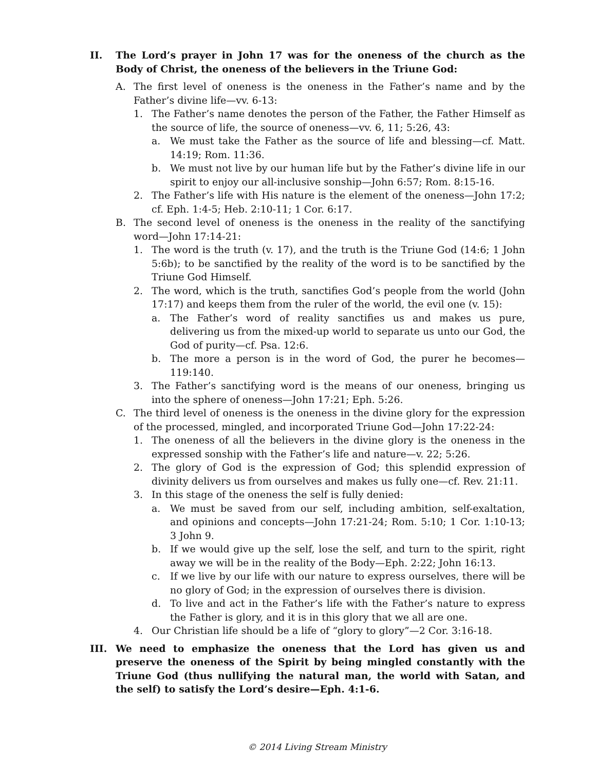II. The Lord’s prayer in John 17 was for the oneness of the church as the Body of Christ, the oneness of the believers in the Triune God:
A. The first level of oneness is the oneness in the Father’s name and by the Father’s divine life—vv. 6-13:
1. The Father’s name denotes the person of the Father, the Father Himself as the source of life, the source of oneness—vv. 6, 11; 5:26, 43:
a. We must take the Father as the source of life and blessing—cf. Matt. 14:19; Rom. 11:36.
b. We must not live by our human life but by the Father’s divine life in our spirit to enjoy our all-inclusive sonship—John 6:57; Rom. 8:15-16.
2. The Father’s life with His nature is the element of the oneness—John 17:2; cf. Eph. 1:4-5; Heb. 2:10-11; 1 Cor. 6:17.
B. The second level of oneness is the oneness in the reality of the sanctifying word—John 17:14-21:
1. The word is the truth (v. 17), and the truth is the Triune God (14:6; 1 John 5:6b); to be sanctified by the reality of the word is to be sanctified by the Triune God Himself.
2. The word, which is the truth, sanctifies God’s people from the world (John 17:17) and keeps them from the ruler of the world, the evil one (v. 15):
a. The Father’s word of reality sanctifies us and makes us pure, delivering us from the mixed-up world to separate us unto our God, the God of purity—cf. Psa. 12:6.
b. The more a person is in the word of God, the purer he becomes—119:140.
3. The Father’s sanctifying word is the means of our oneness, bringing us into the sphere of oneness—John 17:21; Eph. 5:26.
C. The third level of oneness is the oneness in the divine glory for the expression of the processed, mingled, and incorporated Triune God—John 17:22-24:
1. The oneness of all the believers in the divine glory is the oneness in the expressed sonship with the Father’s life and nature—v. 22; 5:26.
2. The glory of God is the expression of God; this splendid expression of divinity delivers us from ourselves and makes us fully one—cf. Rev. 21:11.
3. In this stage of the oneness the self is fully denied:
a. We must be saved from our self, including ambition, self-exaltation, and opinions and concepts—John 17:21-24; Rom. 5:10; 1 Cor. 1:10-13; 3 John 9.
b. If we would give up the self, lose the self, and turn to the spirit, right away we will be in the reality of the Body—Eph. 2:22; John 16:13.
c. If we live by our life with our nature to express ourselves, there will be no glory of God; in the expression of ourselves there is division.
d. To live and act in the Father’s life with the Father’s nature to express the Father is glory, and it is in this glory that we all are one.
4. Our Christian life should be a life of “glory to glory”—2 Cor. 3:16-18.
III. We need to emphasize the oneness that the Lord has given us and preserve the oneness of the Spirit by being mingled constantly with the Triune God (thus nullifying the natural man, the world with Satan, and the self) to satisfy the Lord’s desire—Eph. 4:1-6.
© 2014 Living Stream Ministry